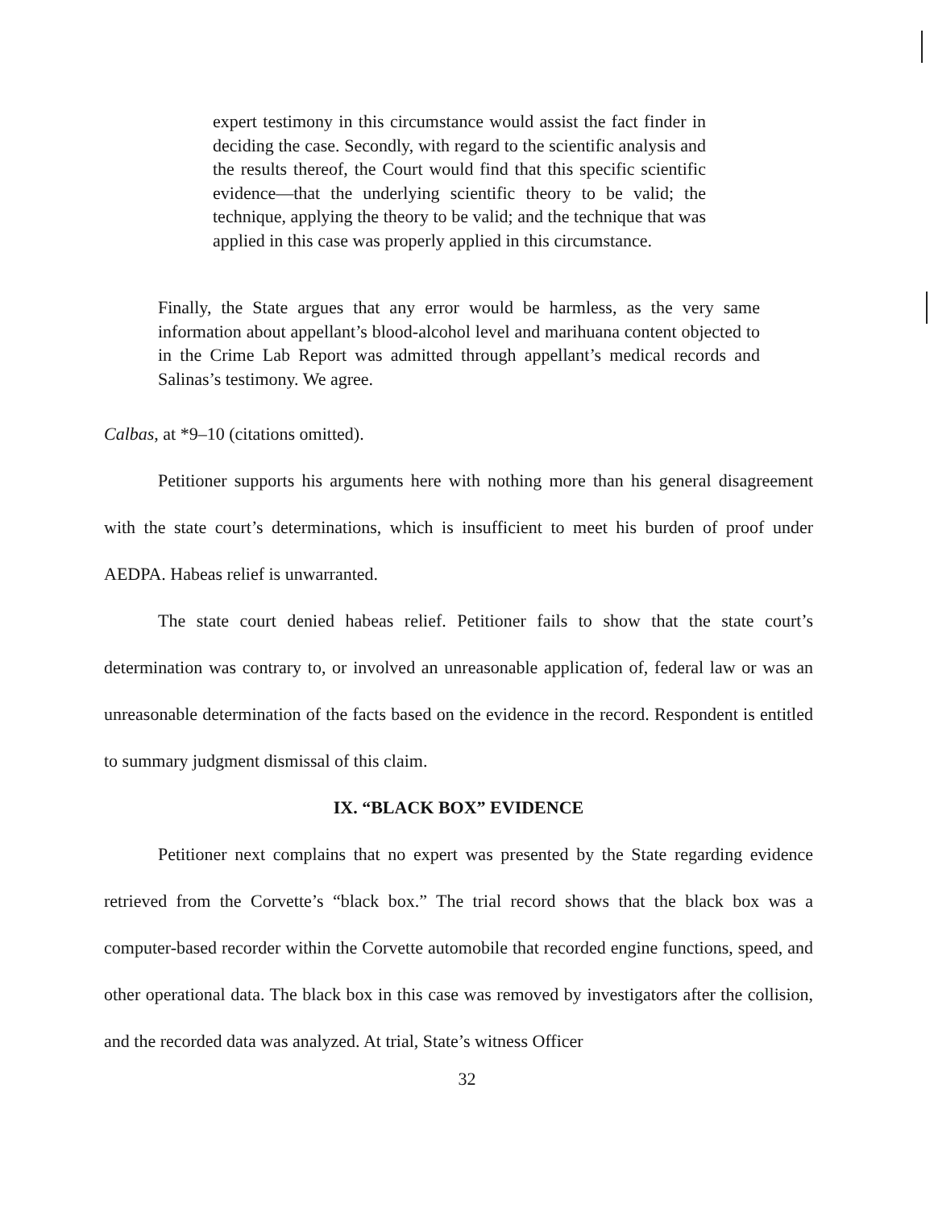expert testimony in this circumstance would assist the fact finder in deciding the case. Secondly, with regard to the scientific analysis and the results thereof, the Court would find that this specific scientific evidence—that the underlying scientific theory to be valid; the technique, applying the theory to be valid; and the technique that was applied in this case was properly applied in this circumstance.
Finally, the State argues that any error would be harmless, as the very same information about appellant’s blood-alcohol level and marihuana content objected to in the Crime Lab Report was admitted through appellant’s medical records and Salinas’s testimony. We agree.
Calbas, at *9–10 (citations omitted).
Petitioner supports his arguments here with nothing more than his general disagreement with the state court’s determinations, which is insufficient to meet his burden of proof under AEDPA. Habeas relief is unwarranted.
The state court denied habeas relief. Petitioner fails to show that the state court’s determination was contrary to, or involved an unreasonable application of, federal law or was an unreasonable determination of the facts based on the evidence in the record. Respondent is entitled to summary judgment dismissal of this claim.
IX. “BLACK BOX” EVIDENCE
Petitioner next complains that no expert was presented by the State regarding evidence retrieved from the Corvette’s “black box.” The trial record shows that the black box was a computer-based recorder within the Corvette automobile that recorded engine functions, speed, and other operational data. The black box in this case was removed by investigators after the collision, and the recorded data was analyzed. At trial, State’s witness Officer
32